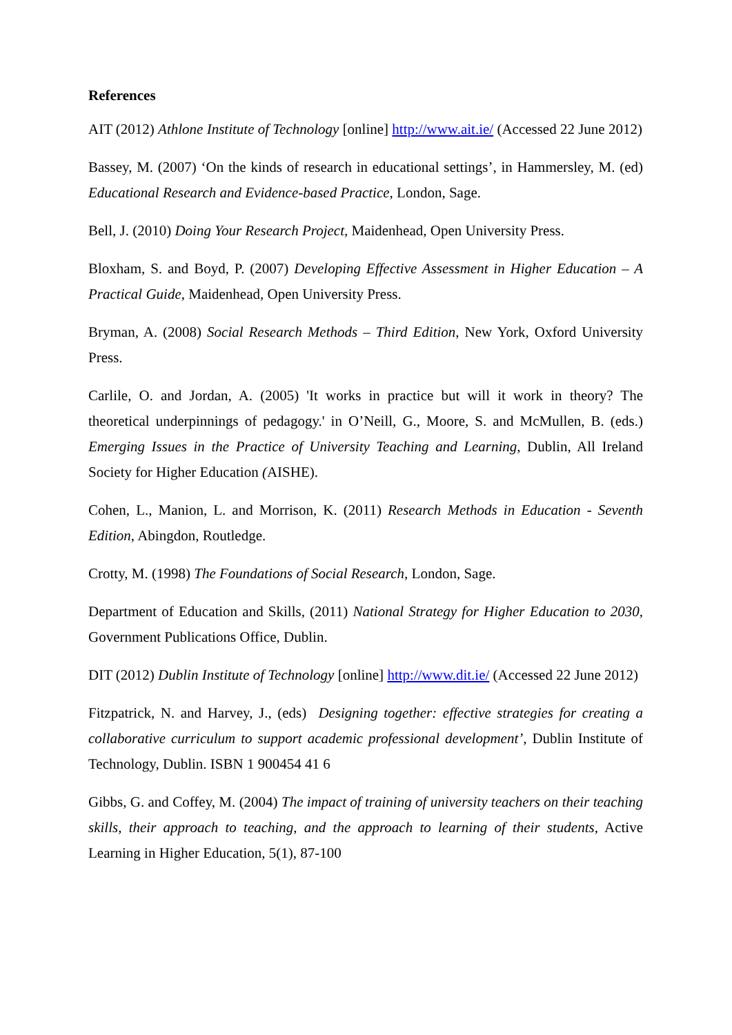References
AIT (2012) Athlone Institute of Technology [online] http://www.ait.ie/ (Accessed 22 June 2012)
Bassey, M. (2007) ‘On the kinds of research in educational settings’, in Hammersley, M. (ed) Educational Research and Evidence-based Practice, London, Sage.
Bell, J. (2010) Doing Your Research Project, Maidenhead, Open University Press.
Bloxham, S. and Boyd, P. (2007) Developing Effective Assessment in Higher Education – A Practical Guide, Maidenhead, Open University Press.
Bryman, A. (2008) Social Research Methods – Third Edition, New York, Oxford University Press.
Carlile, O. and Jordan, A. (2005) 'It works in practice but will it work in theory? The theoretical underpinnings of pedagogy.' in O’Neill, G., Moore, S. and McMullen, B. (eds.) Emerging Issues in the Practice of University Teaching and Learning, Dublin, All Ireland Society for Higher Education (AISHE).
Cohen, L., Manion, L. and Morrison, K. (2011) Research Methods in Education - Seventh Edition, Abingdon, Routledge.
Crotty, M. (1998) The Foundations of Social Research, London, Sage.
Department of Education and Skills, (2011) National Strategy for Higher Education to 2030, Government Publications Office, Dublin.
DIT (2012) Dublin Institute of Technology [online] http://www.dit.ie/ (Accessed 22 June 2012)
Fitzpatrick, N. and Harvey, J., (eds) Designing together: effective strategies for creating a collaborative curriculum to support academic professional development’, Dublin Institute of Technology, Dublin. ISBN 1 900454 41 6
Gibbs, G. and Coffey, M. (2004) The impact of training of university teachers on their teaching skills, their approach to teaching, and the approach to learning of their students, Active Learning in Higher Education, 5(1), 87-100